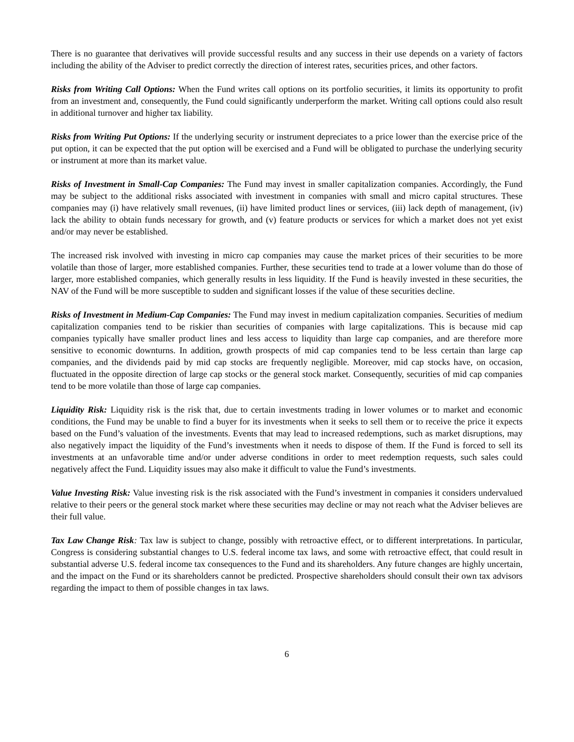There is no guarantee that derivatives will provide successful results and any success in their use depends on a variety of factors including the ability of the Adviser to predict correctly the direction of interest rates, securities prices, and other factors.
Risks from Writing Call Options: When the Fund writes call options on its portfolio securities, it limits its opportunity to profit from an investment and, consequently, the Fund could significantly underperform the market. Writing call options could also result in additional turnover and higher tax liability.
Risks from Writing Put Options: If the underlying security or instrument depreciates to a price lower than the exercise price of the put option, it can be expected that the put option will be exercised and a Fund will be obligated to purchase the underlying security or instrument at more than its market value.
Risks of Investment in Small-Cap Companies: The Fund may invest in smaller capitalization companies. Accordingly, the Fund may be subject to the additional risks associated with investment in companies with small and micro capital structures. These companies may (i) have relatively small revenues, (ii) have limited product lines or services, (iii) lack depth of management, (iv) lack the ability to obtain funds necessary for growth, and (v) feature products or services for which a market does not yet exist and/or may never be established.
The increased risk involved with investing in micro cap companies may cause the market prices of their securities to be more volatile than those of larger, more established companies. Further, these securities tend to trade at a lower volume than do those of larger, more established companies, which generally results in less liquidity. If the Fund is heavily invested in these securities, the NAV of the Fund will be more susceptible to sudden and significant losses if the value of these securities decline.
Risks of Investment in Medium-Cap Companies: The Fund may invest in medium capitalization companies. Securities of medium capitalization companies tend to be riskier than securities of companies with large capitalizations. This is because mid cap companies typically have smaller product lines and less access to liquidity than large cap companies, and are therefore more sensitive to economic downturns. In addition, growth prospects of mid cap companies tend to be less certain than large cap companies, and the dividends paid by mid cap stocks are frequently negligible. Moreover, mid cap stocks have, on occasion, fluctuated in the opposite direction of large cap stocks or the general stock market. Consequently, securities of mid cap companies tend to be more volatile than those of large cap companies.
Liquidity Risk: Liquidity risk is the risk that, due to certain investments trading in lower volumes or to market and economic conditions, the Fund may be unable to find a buyer for its investments when it seeks to sell them or to receive the price it expects based on the Fund’s valuation of the investments. Events that may lead to increased redemptions, such as market disruptions, may also negatively impact the liquidity of the Fund’s investments when it needs to dispose of them. If the Fund is forced to sell its investments at an unfavorable time and/or under adverse conditions in order to meet redemption requests, such sales could negatively affect the Fund. Liquidity issues may also make it difficult to value the Fund’s investments.
Value Investing Risk: Value investing risk is the risk associated with the Fund’s investment in companies it considers undervalued relative to their peers or the general stock market where these securities may decline or may not reach what the Adviser believes are their full value.
Tax Law Change Risk: Tax law is subject to change, possibly with retroactive effect, or to different interpretations. In particular, Congress is considering substantial changes to U.S. federal income tax laws, and some with retroactive effect, that could result in substantial adverse U.S. federal income tax consequences to the Fund and its shareholders. Any future changes are highly uncertain, and the impact on the Fund or its shareholders cannot be predicted. Prospective shareholders should consult their own tax advisors regarding the impact to them of possible changes in tax laws.
6